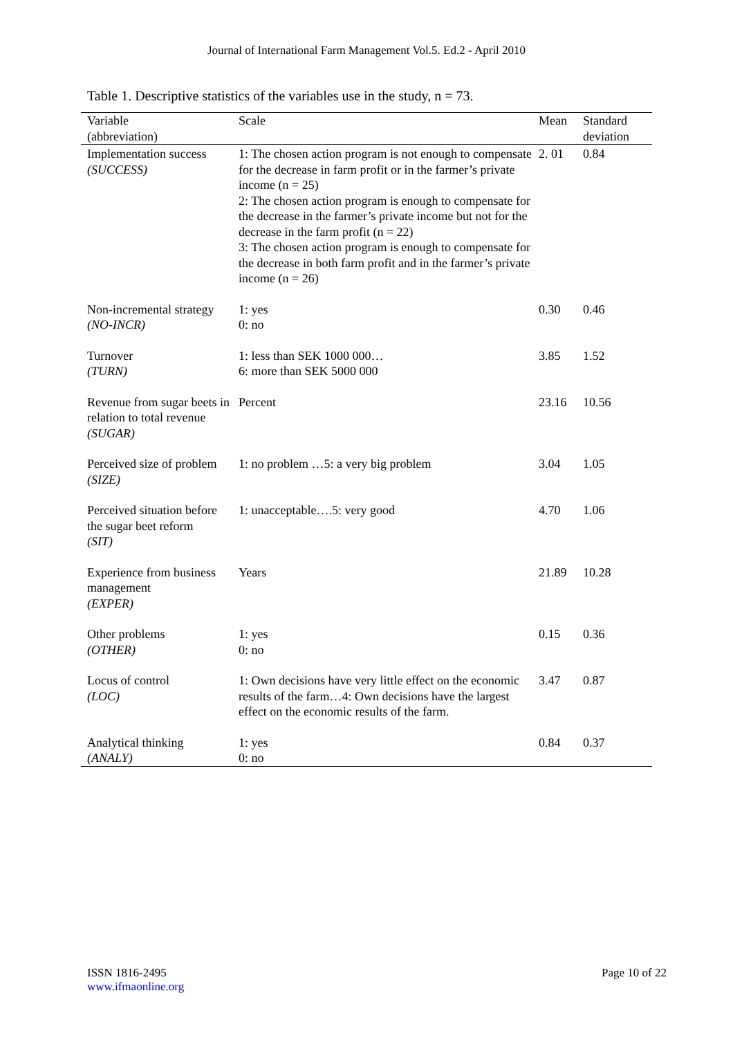Journal of International Farm Management Vol.5. Ed.2 - April 2010
Table 1. Descriptive statistics of the variables use in the study, n = 73.
| Variable (abbreviation) | Scale | Mean | Standard deviation |
| --- | --- | --- | --- |
| Implementation success (SUCCESS) | 1: The chosen action program is not enough to compensate for the decrease in farm profit or in the farmer’s private income (n = 25) 2: The chosen action program is enough to compensate for the decrease in the farmer’s private income but not for the decrease in the farm profit (n = 22) 3: The chosen action program is enough to compensate for the decrease in both farm profit and in the farmer’s private income (n = 26) | 2. 01 | 0.84 |
| Non-incremental strategy (NO-INCR) | 1: yes 0: no | 0.30 | 0.46 |
| Turnover (TURN) | 1: less than SEK 1000 000… 6: more than SEK 5000 000 | 3.85 | 1.52 |
| Revenue from sugar beets in relation to total revenue (SUGAR) | Percent | 23.16 | 10.56 |
| Perceived size of problem (SIZE) | 1: no problem …5: a very big problem | 3.04 | 1.05 |
| Perceived situation before the sugar beet reform (SIT) | 1: unacceptable….5: very good | 4.70 | 1.06 |
| Experience from business management (EXPER) | Years | 21.89 | 10.28 |
| Other problems (OTHER) | 1: yes 0: no | 0.15 | 0.36 |
| Locus of control (LOC) | 1: Own decisions have very little effect on the economic results of the farm…4: Own decisions have the largest effect on the economic results of the farm. | 3.47 | 0.87 |
| Analytical thinking (ANALY) | 1: yes 0: no | 0.84 | 0.37 |
ISSN 1816-2495
www.ifmaonline.org
Page 10 of 22